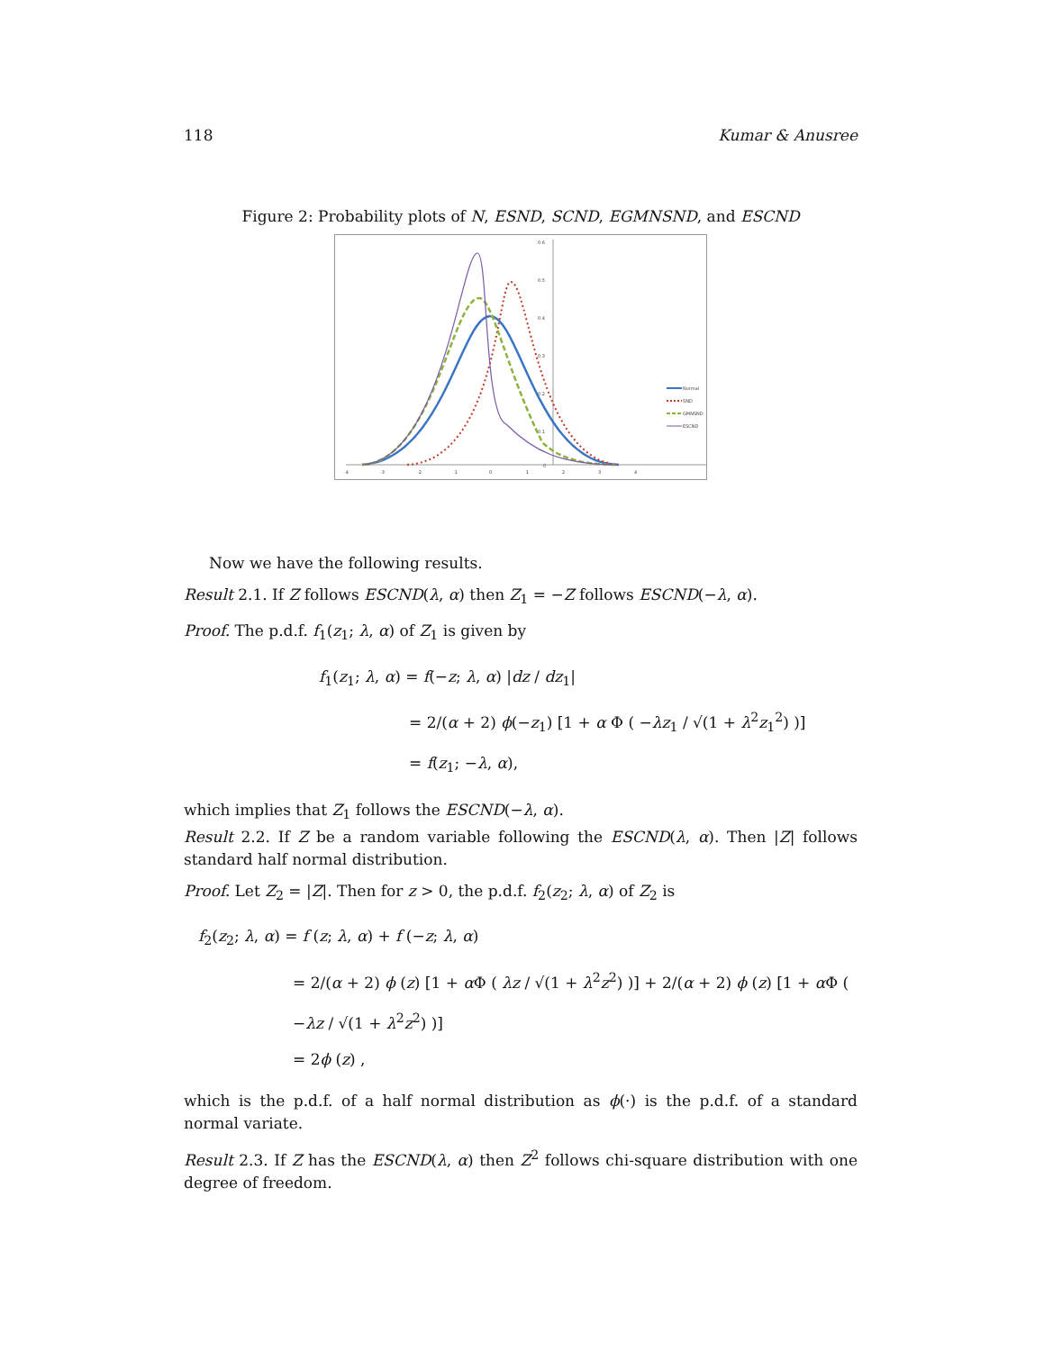118 Kumar & Anusree
Figure 2: Probability plots of N, ESND, SCND, EGMNSND, and ESCND
0.6
0.5
0.4
0.3
0.2
0.1
0
-4
-3
-2
-1
0
1
2
3
4
Normal
SND
GMNSND
ESCND
Now we have the following results.
Result 2.1. If Z follows ESCND(λ, α) then Z<sub>1</sub> = −Z follows ESCND(−λ, α).
Proof. The p.d.f. f<sub>1</sub>(z<sub>1</sub>; λ, α) of Z<sub>1</sub> is given by
f<sub>1</sub>(z<sub>1</sub>; λ, α) = f(−z; λ, α) |dz / dz<sub>1</sub>|
= 2/(α + 2) ϕ(−z<sub>1</sub>) [1 + α Φ ( −λz<sub>1</sub> / √(1 + λ<sup>2</sup>z<sub>1</sub><sup>2</sup>) )]
= f(z<sub>1</sub>; −λ, α),
which implies that Z<sub>1</sub> follows the ESCND(−λ, α).
Result 2.2. If Z be a random variable following the ESCND(λ, α). Then |Z| follows standard half normal distribution.
Proof. Let Z<sub>2</sub> = |Z|. Then for z > 0, the p.d.f. f<sub>2</sub>(z<sub>2</sub>; λ, α) of Z<sub>2</sub> is
f<sub>2</sub>(z<sub>2</sub>; λ, α) = f (z; λ, α) + f (−z; λ, α)
= 2/(α + 2) ϕ (z) [1 + α Φ ( λz / √(1 + λ<sup>2</sup>z<sup>2</sup>) )] + 2/(α + 2) ϕ (z) [1 + α Φ ( −λz / √(1 + λ<sup>2</sup>z<sup>2</sup>) )]
= 2ϕ (z) ,
which is the p.d.f. of a half normal distribution as ϕ(·) is the p.d.f. of a standard normal variate.
Result 2.3. If Z has the ESCND(λ, α) then Z<sup>2</sup> follows chi-square distribution with one degree of freedom.